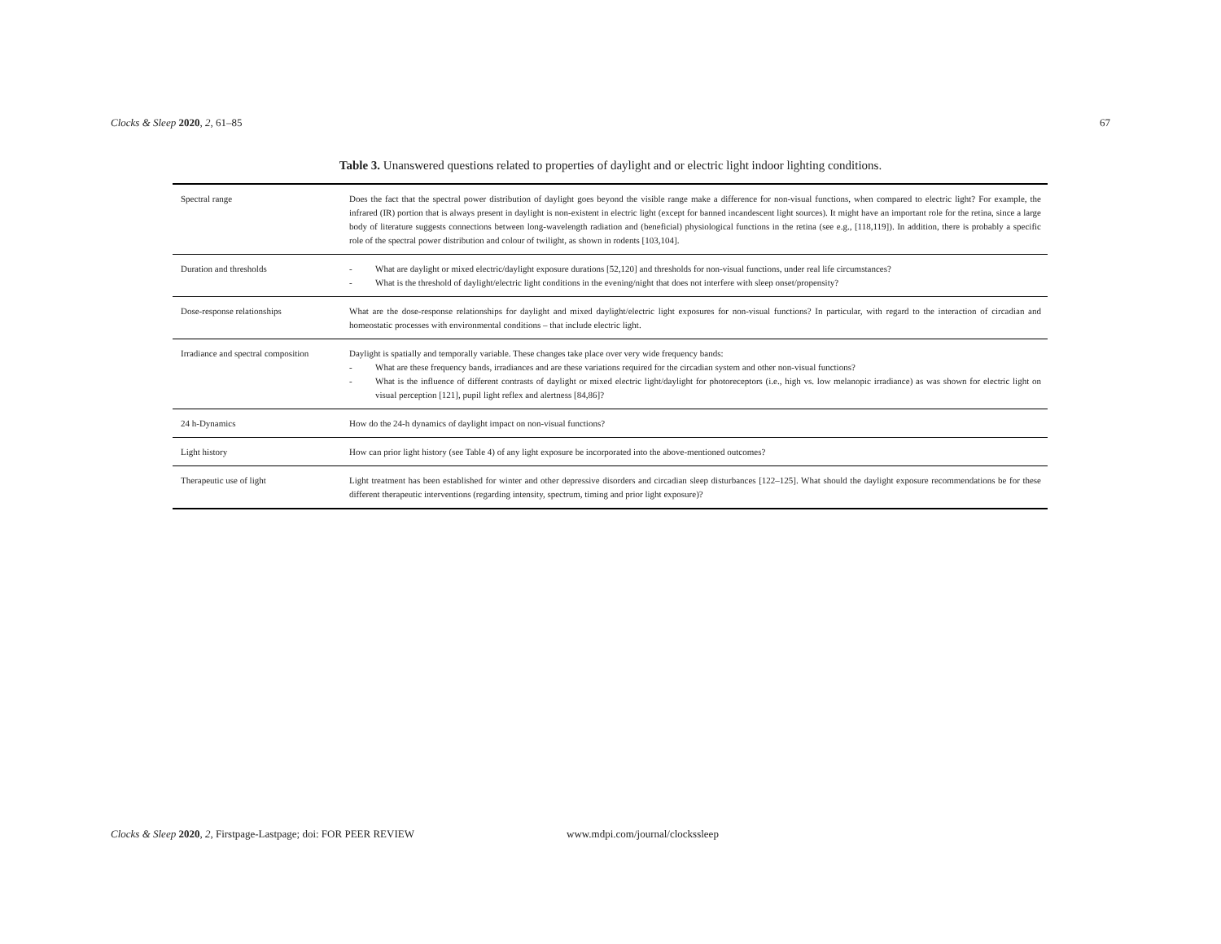Clocks & Sleep 2020, 2, 61–85 67
Table 3. Unanswered questions related to properties of daylight and or electric light indoor lighting conditions.
| Spectral range | Does the fact that the spectral power distribution of daylight goes beyond the visible range make a difference for non-visual functions, when compared to electric light? For example, the infrared (IR) portion that is always present in daylight is non-existent in electric light (except for banned incandescent light sources). It might have an important role for the retina, since a large body of literature suggests connections between long-wavelength radiation and (beneficial) physiological functions in the retina (see e.g., [118,119]). In addition, there is probably a specific role of the spectral power distribution and colour of twilight, as shown in rodents [103,104]. |
| Duration and thresholds | - What are daylight or mixed electric/daylight exposure durations [52,120] and thresholds for non-visual functions, under real life circumstances? - What is the threshold of daylight/electric light conditions in the evening/night that does not interfere with sleep onset/propensity? |
| Dose-response relationships | What are the dose-response relationships for daylight and mixed daylight/electric light exposures for non-visual functions? In particular, with regard to the interaction of circadian and homeostatic processes with environmental conditions – that include electric light. |
| Irradiance and spectral composition | Daylight is spatially and temporally variable. These changes take place over very wide frequency bands: - What are these frequency bands, irradiances and are these variations required for the circadian system and other non-visual functions? - What is the influence of different contrasts of daylight or mixed electric light/daylight for photoreceptors (i.e., high vs. low melanopic irradiance) as was shown for electric light on visual perception [121], pupil light reflex and alertness [84,86]? |
| 24 h-Dynamics | How do the 24-h dynamics of daylight impact on non-visual functions? |
| Light history | How can prior light history (see Table 4) of any light exposure be incorporated into the above-mentioned outcomes? |
| Therapeutic use of light | Light treatment has been established for winter and other depressive disorders and circadian sleep disturbances [122–125]. What should the daylight exposure recommendations be for these different therapeutic interventions (regarding intensity, spectrum, timing and prior light exposure)? |
Clocks & Sleep 2020, 2, Firstpage-Lastpage; doi: FOR PEER REVIEW
www.mdpi.com/journal/clockssleep